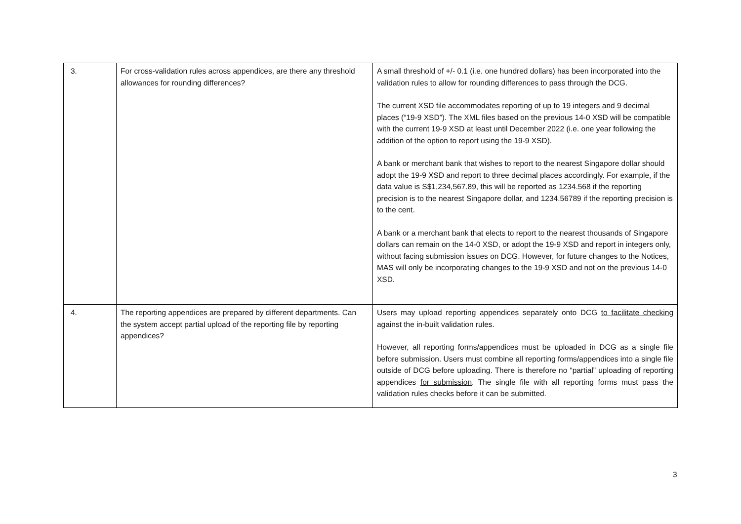| 3. | For cross-validation rules across appendices, are there any threshold allowances for rounding differences? | A small threshold of +/- 0.1 (i.e. one hundred dollars) has been incorporated into the validation rules to allow for rounding differences to pass through the DCG. The current XSD file accommodates reporting of up to 19 integers and 9 decimal places (“19-9 XSD”). The XML files based on the previous 14-0 XSD will be compatible with the current 19-9 XSD at least until December 2022 (i.e. one year following the addition of the option to report using the 19-9 XSD). A bank or merchant bank that wishes to report to the nearest Singapore dollar should adopt the 19-9 XSD and report to three decimal places accordingly. For example, if the data value is S$1,234,567.89, this will be reported as 1234.568 if the reporting precision is to the nearest Singapore dollar, and 1234.56789 if the reporting precision is to the cent. A bank or a merchant bank that elects to report to the nearest thousands of Singapore dollars can remain on the 14-0 XSD, or adopt the 19-9 XSD and report in integers only, without facing submission issues on DCG. However, for future changes to the Notices, MAS will only be incorporating changes to the 19-9 XSD and not on the previous 14-0 XSD. |
| 4. | The reporting appendices are prepared by different departments. Can the system accept partial upload of the reporting file by reporting appendices? | Users may upload reporting appendices separately onto DCG to facilitate checking against the in-built validation rules. However, all reporting forms/appendices must be uploaded in DCG as a single file before submission. Users must combine all reporting forms/appendices into a single file outside of DCG before uploading. There is therefore no “partial” uploading of reporting appendices for submission . The single file with all reporting forms must pass the validation rules checks before it can be submitted. |
3